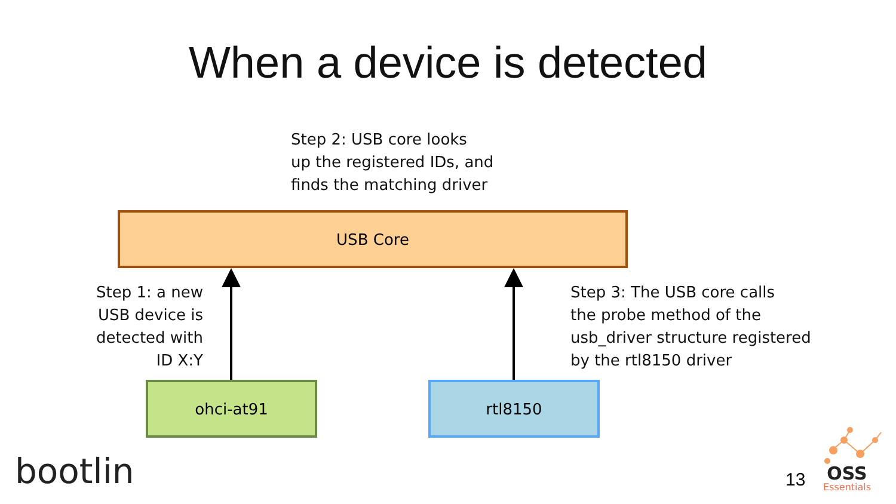When a device is detected
Step 2: USB core looks
up the registered IDs, and
finds the matching driver
USB Core
Step 1: a new
USB device is
detected with
ID X:Y
Step 3: The USB core calls
the probe method of the
usb_driver structure registered
by the rtl8150 driver
ohci-at91 rtl8150
bootlin 13
OSS
Essentials